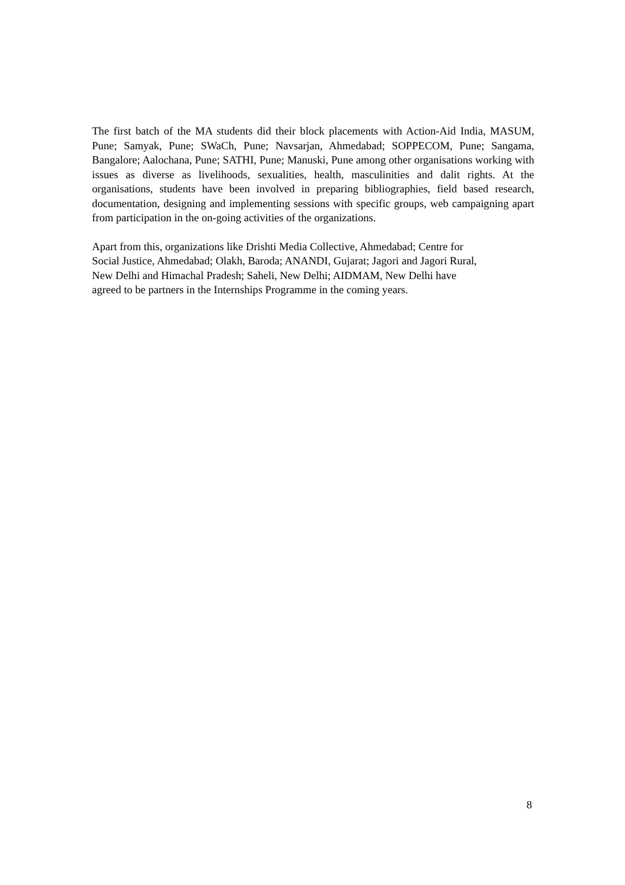The first batch of the MA students did their block placements with Action-Aid India, MASUM, Pune; Samyak, Pune; SWaCh, Pune; Navsarjan, Ahmedabad; SOPPECOM, Pune; Sangama, Bangalore; Aalochana, Pune; SATHI, Pune; Manuski, Pune among other organisations working with issues as diverse as livelihoods, sexualities, health, masculinities and dalit rights. At the organisations, students have been involved in preparing bibliographies, field based research, documentation, designing and implementing sessions with specific groups, web campaigning apart from participation in the on-going activities of the organizations.
Apart from this, organizations like Drishti Media Collective, Ahmedabad; Centre for
Social Justice, Ahmedabad; Olakh, Baroda; ANANDI, Gujarat; Jagori and Jagori Rural,
New Delhi and Himachal Pradesh; Saheli, New Delhi; AIDMAM, New Delhi have
agreed to be partners in the Internships Programme in the coming years.
8